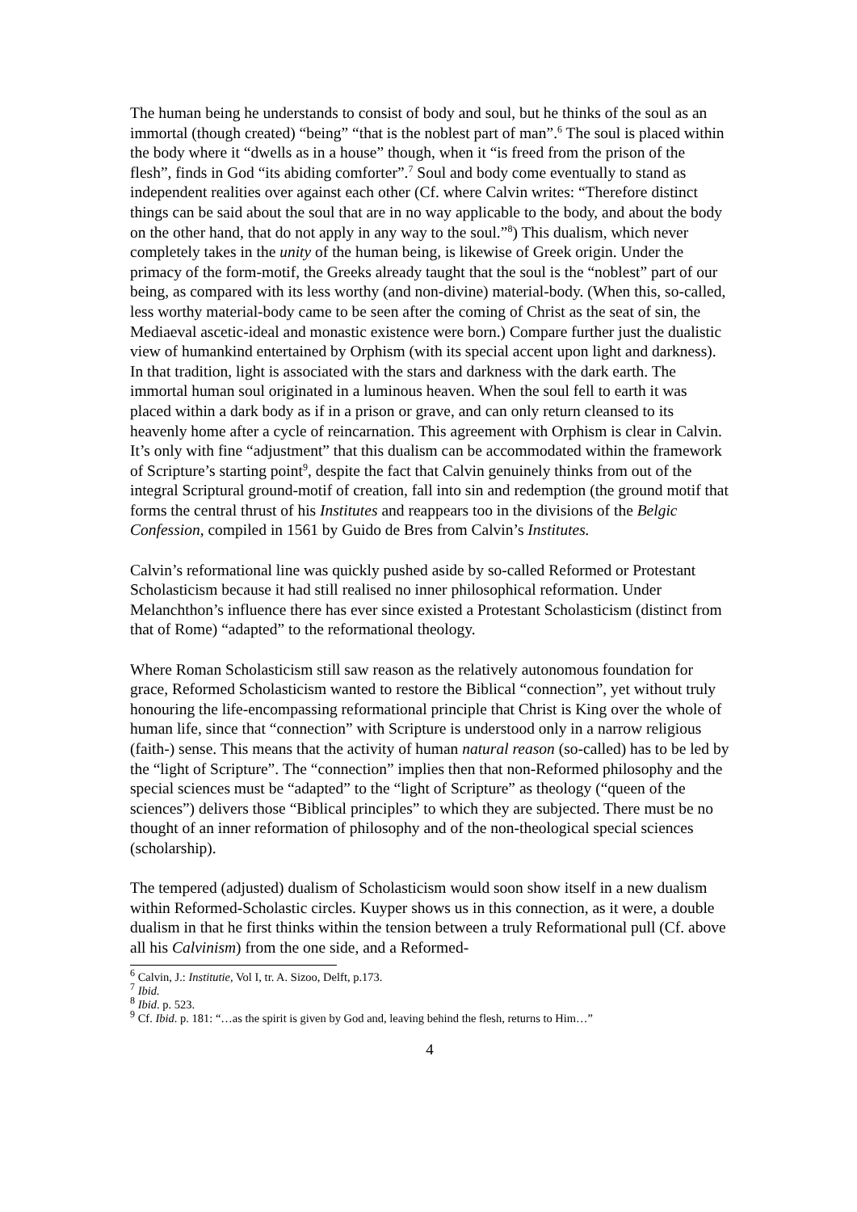The human being he understands to consist of body and soul, but he thinks of the soul as an immortal (though created) “being” “that is the noblest part of man”.<sup>6</sup> The soul is placed within the body where it “dwells as in a house” though, when it “is freed from the prison of the flesh”, finds in God “its abiding comforter”.<sup>7</sup> Soul and body come eventually to stand as independent realities over against each other (Cf. where Calvin writes: “Therefore distinct things can be said about the soul that are in no way applicable to the body, and about the body on the other hand, that do not apply in any way to the soul.”<sup>8</sup>) This dualism, which never completely takes in the unity of the human being, is likewise of Greek origin. Under the primacy of the form-motif, the Greeks already taught that the soul is the “noblest” part of our being, as compared with its less worthy (and non-divine) material-body. (When this, so-called, less worthy material-body came to be seen after the coming of Christ as the seat of sin, the Mediaeval ascetic-ideal and monastic existence were born.) Compare further just the dualistic view of humankind entertained by Orphism (with its special accent upon light and darkness). In that tradition, light is associated with the stars and darkness with the dark earth. The immortal human soul originated in a luminous heaven. When the soul fell to earth it was placed within a dark body as if in a prison or grave, and can only return cleansed to its heavenly home after a cycle of reincarnation. This agreement with Orphism is clear in Calvin. It’s only with fine “adjustment” that this dualism can be accommodated within the framework of Scripture’s starting point<sup>9</sup>, despite the fact that Calvin genuinely thinks from out of the integral Scriptural ground-motif of creation, fall into sin and redemption (the ground motif that forms the central thrust of his Institutes and reappears too in the divisions of the Belgic Confession, compiled in 1561 by Guido de Bres from Calvin’s Institutes.
Calvin’s reformational line was quickly pushed aside by so-called Reformed or Protestant Scholasticism because it had still realised no inner philosophical reformation. Under Melanchthon’s influence there has ever since existed a Protestant Scholasticism (distinct from that of Rome) “adapted” to the reformational theology.
Where Roman Scholasticism still saw reason as the relatively autonomous foundation for grace, Reformed Scholasticism wanted to restore the Biblical “connection”, yet without truly honouring the life-encompassing reformational principle that Christ is King over the whole of human life, since that “connection” with Scripture is understood only in a narrow religious (faith-) sense. This means that the activity of human natural reason (so-called) has to be led by the “light of Scripture”. The “connection” implies then that non-Reformed philosophy and the special sciences must be “adapted” to the “light of Scripture” as theology (“queen of the sciences”) delivers those “Biblical principles” to which they are subjected. There must be no thought of an inner reformation of philosophy and of the non-theological special sciences (scholarship).
The tempered (adjusted) dualism of Scholasticism would soon show itself in a new dualism within Reformed-Scholastic circles. Kuyper shows us in this connection, as it were, a double dualism in that he first thinks within the tension between a truly Reformational pull (Cf. above all his Calvinism) from the one side, and a Reformed-
<sup>6</sup> Calvin, J.: Institutie, Vol I, tr. A. Sizoo, Delft, p.173.
<sup>7</sup> Ibid.
<sup>8</sup> Ibid. p. 523.
<sup>9</sup> Cf. Ibid. p. 181: “…as the spirit is given by God and, leaving behind the flesh, returns to Him…”
4